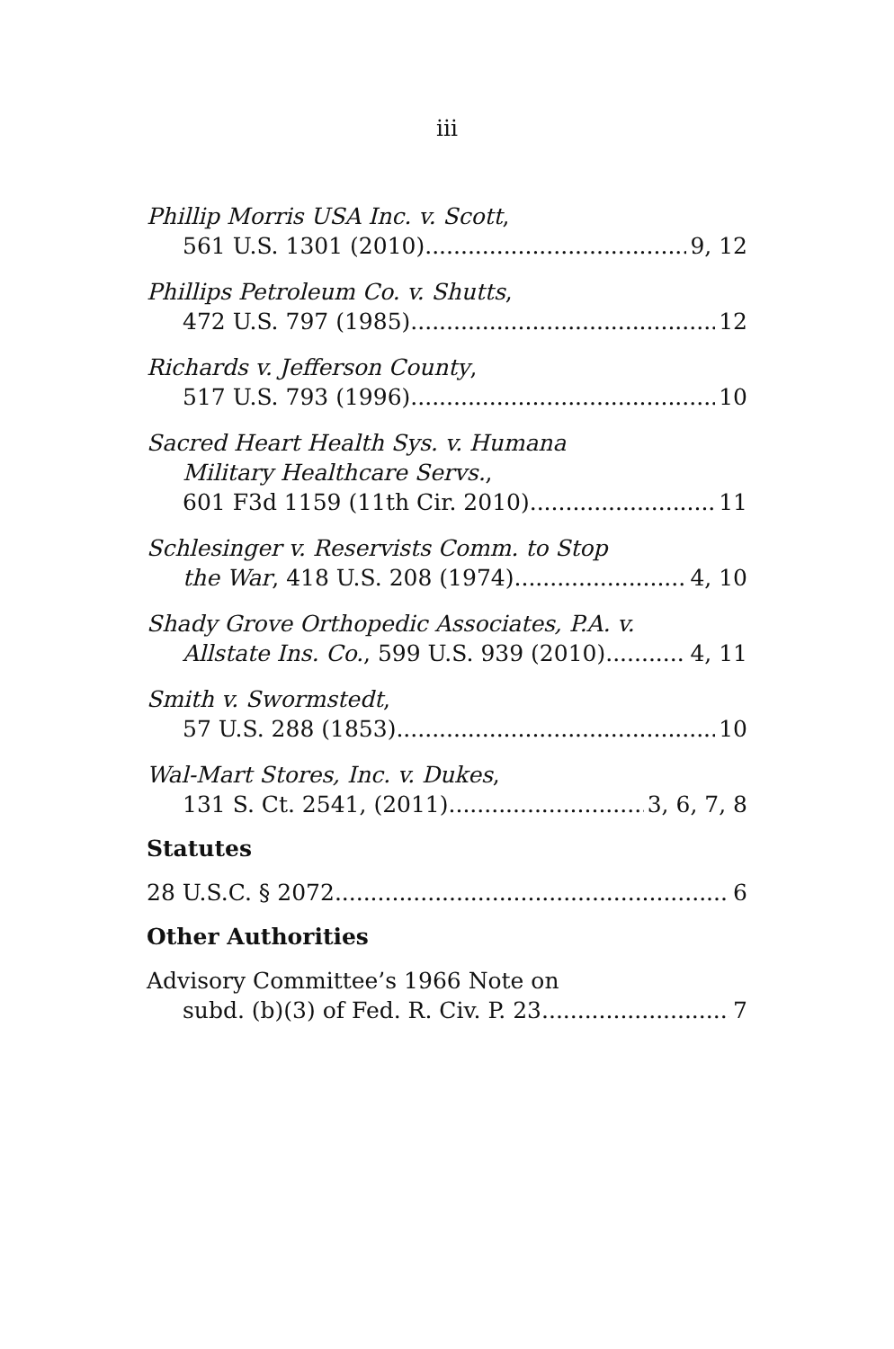iii
Phillip Morris USA Inc. v. Scott,
561 U.S. 1301 (2010) 9, 12
Phillips Petroleum Co. v. Shutts,
472 U.S. 797 (1985) 12
Richards v. Jefferson County,
517 U.S. 793 (1996) 10
Sacred Heart Health Sys. v. Humana
Military Healthcare Servs.,
601 F3d 1159 (11th Cir. 2010) 11
Schlesinger v. Reservists Comm. to Stop
the War, 418 U.S. 208 (1974) 4, 10
Shady Grove Orthopedic Associates, P.A. v.
Allstate Ins. Co., 599 U.S. 939 (2010) 4, 11
Smith v. Swormstedt,
57 U.S. 288 (1853) 10
Wal-Mart Stores, Inc. v. Dukes,
131 S. Ct. 2541, (2011) 3, 6, 7, 8
Statutes
28 U.S.C. § 2072 6
Other Authorities
Advisory Committee’s 1966 Note on
subd. (b)(3) of Fed. R. Civ. P. 23 7